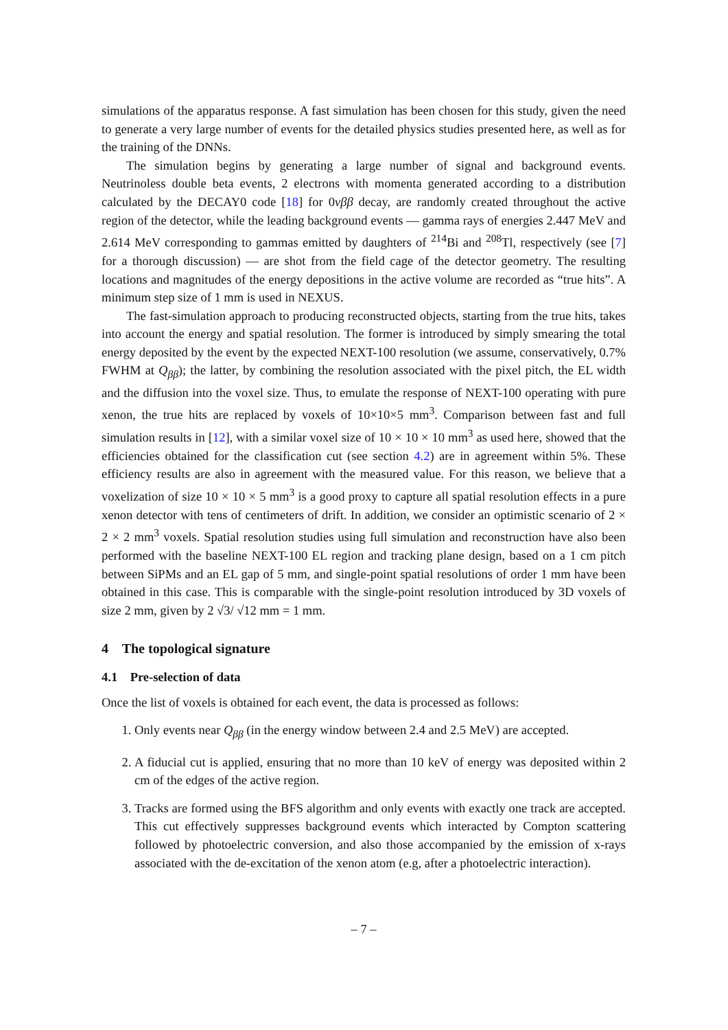simulations of the apparatus response. A fast simulation has been chosen for this study, given the need to generate a very large number of events for the detailed physics studies presented here, as well as for the training of the DNNs.
The simulation begins by generating a large number of signal and background events. Neutrinoless double beta events, 2 electrons with momenta generated according to a distribution calculated by the DECAY0 code [18] for 0νββ decay, are randomly created throughout the active region of the detector, while the leading background events — gamma rays of energies 2.447 MeV and 2.614 MeV corresponding to gammas emitted by daughters of <sup>214</sup>Bi and <sup>208</sup>Tl, respectively (see [7] for a thorough discussion) — are shot from the field cage of the detector geometry. The resulting locations and magnitudes of the energy depositions in the active volume are recorded as “true hits”. A minimum step size of 1 mm is used in NEXUS.
The fast-simulation approach to producing reconstructed objects, starting from the true hits, takes into account the energy and spatial resolution. The former is introduced by simply smearing the total energy deposited by the event by the expected NEXT-100 resolution (we assume, conservatively, 0.7% FWHM at Q<sub>ββ</sub>); the latter, by combining the resolution associated with the pixel pitch, the EL width and the diffusion into the voxel size. Thus, to emulate the response of NEXT-100 operating with pure xenon, the true hits are replaced by voxels of 10×10×5 mm<sup>3</sup>. Comparison between fast and full simulation results in [12], with a similar voxel size of 10 × 10 × 10 mm<sup>3</sup> as used here, showed that the efficiencies obtained for the classification cut (see section 4.2) are in agreement within 5%. These efficiency results are also in agreement with the measured value. For this reason, we believe that a voxelization of size 10 × 10 × 5 mm<sup>3</sup> is a good proxy to capture all spatial resolution effects in a pure xenon detector with tens of centimeters of drift. In addition, we consider an optimistic scenario of 2 × 2 × 2 mm<sup>3</sup> voxels. Spatial resolution studies using full simulation and reconstruction have also been performed with the baseline NEXT-100 EL region and tracking plane design, based on a 1 cm pitch between SiPMs and an EL gap of 5 mm, and single-point spatial resolutions of order 1 mm have been obtained in this case. This is comparable with the single-point resolution introduced by 3D voxels of size 2 mm, given by 2 √3/ √12 mm = 1 mm.
4 The topological signature
4.1 Pre-selection of data
Once the list of voxels is obtained for each event, the data is processed as follows:
1. Only events near Q<sub>ββ</sub> (in the energy window between 2.4 and 2.5 MeV) are accepted.
2. A fiducial cut is applied, ensuring that no more than 10 keV of energy was deposited within 2 cm of the edges of the active region.
3. Tracks are formed using the BFS algorithm and only events with exactly one track are accepted. This cut effectively suppresses background events which interacted by Compton scattering followed by photoelectric conversion, and also those accompanied by the emission of x-rays associated with the de-excitation of the xenon atom (e.g, after a photoelectric interaction).
– 7 –